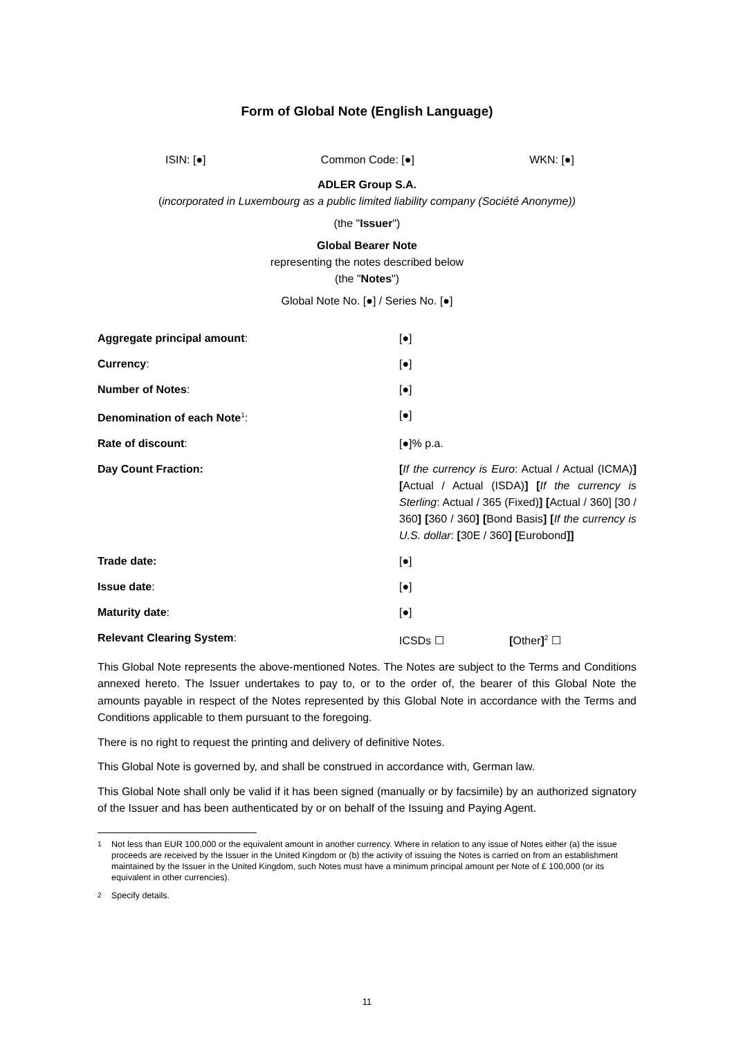Form of Global Note (English Language)
ISIN: [●] Common Code: [●] WKN: [●]
ADLER Group S.A.
(incorporated in Luxembourg as a public limited liability company (Société Anonyme))
(the "Issuer")
Global Bearer Note
representing the notes described below
(the "Notes")
Global Note No. [●] / Series No. [●]
| Aggregate principal amount : | [●] |
| Currency : | [●] |
| Number of Notes : | [●] |
| Denomination of each Note<sup>1</sup> : | [●] |
| Rate of discount : | [●]% p.a. |
| Day Count Fraction: | [ If the currency is Euro : Actual / Actual (ICMA) ] [ Actual / Actual (ISDA) ] [ If the currency is Sterling : Actual / 365 (Fixed) ] [ Actual / 360] [30 / 360 ] [ 360 / 360 ] [ Bond Basis ] [ If the currency is U.S. dollar : [ 30E / 360 ] [ Eurobond ]] |
| Trade date: | [●] |
| Issue date : | [●] |
| Maturity date : | [●] |
| Relevant Clearing System : | ICSDs ☐ [ Other ]<sup>2</sup> ☐ |
This Global Note represents the above-mentioned Notes. The Notes are subject to the Terms and Conditions annexed hereto. The Issuer undertakes to pay to, or to the order of, the bearer of this Global Note the amounts payable in respect of the Notes represented by this Global Note in accordance with the Terms and Conditions applicable to them pursuant to the foregoing.
There is no right to request the printing and delivery of definitive Notes.
This Global Note is governed by, and shall be construed in accordance with, German law.
This Global Note shall only be valid if it has been signed (manually or by facsimile) by an authorized signatory of the Issuer and has been authenticated by or on behalf of the Issuing and Paying Agent.
<sup>1</sup> Not less than EUR 100,000 or the equivalent amount in another currency. Where in relation to any issue of Notes either (a) the issue proceeds are received by the Issuer in the United Kingdom or (b) the activity of issuing the Notes is carried on from an establishment maintained by the Issuer in the United Kingdom, such Notes must have a minimum principal amount per Note of £ 100,000 (or its equivalent in other currencies).
<sup>2</sup> Specify details.
11